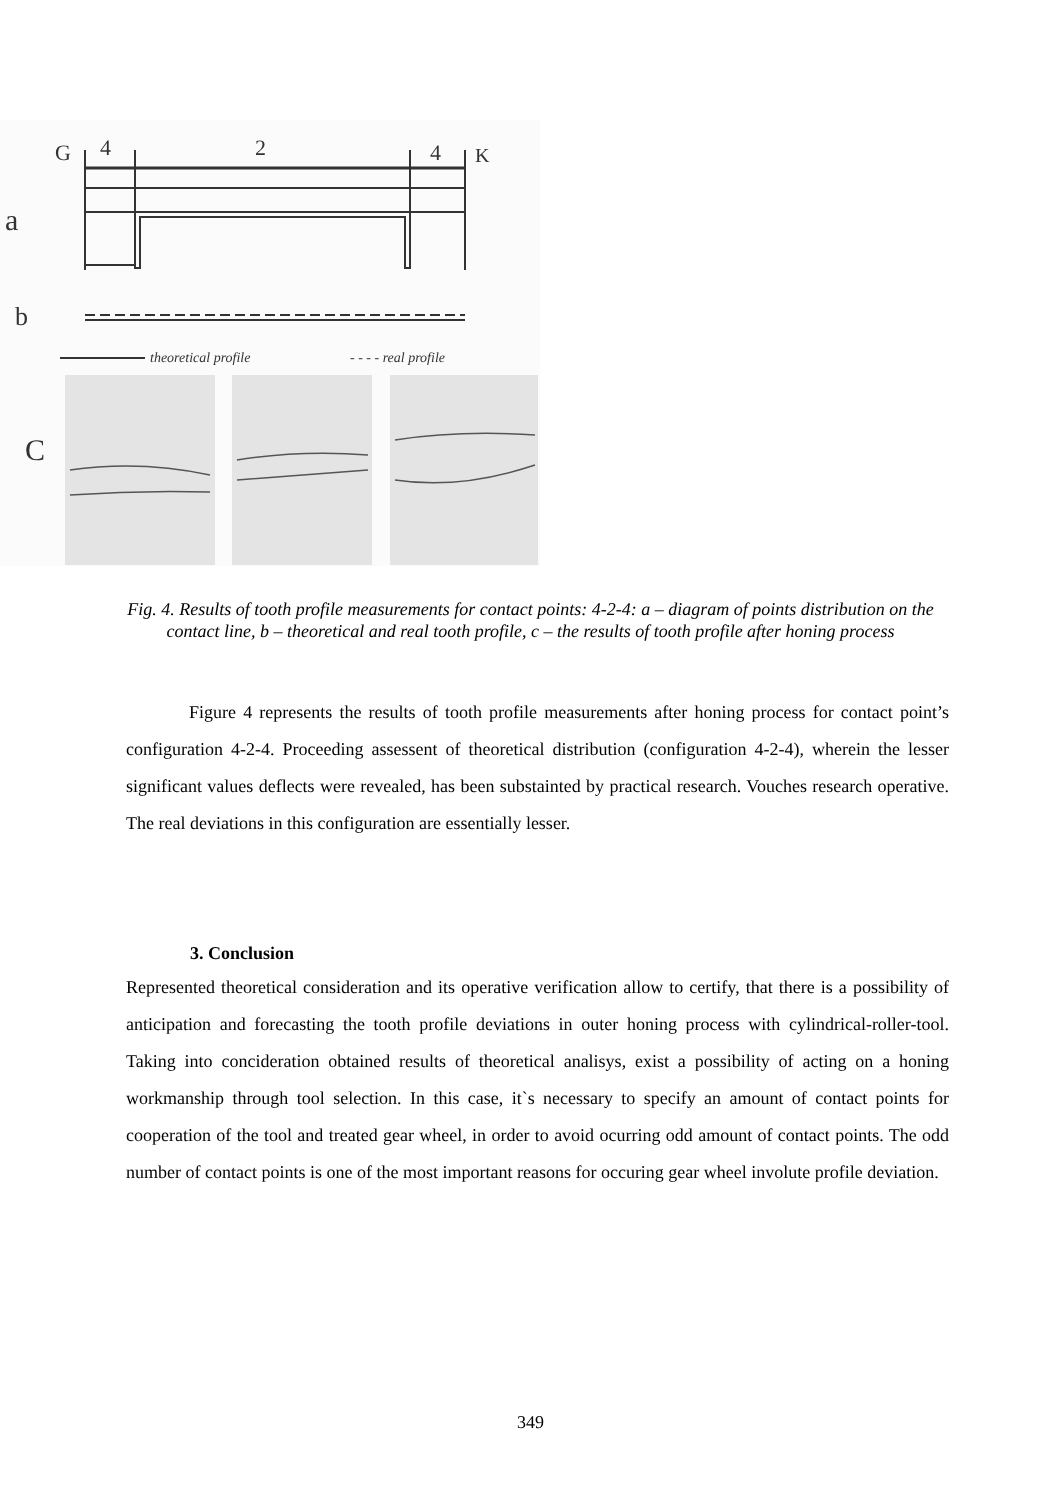G
4
2
4
K
a
b
theoretical profile
- - - - real profile
C
Fig. 4. Results of tooth profile measurements for contact points: 4-2-4: a – diagram of points distribution on the contact line, b – theoretical and real tooth profile, c – the results of tooth profile after honing process
Figure 4 represents the results of tooth profile measurements after honing process for contact point’s configuration 4-2-4. Proceeding assessent of theoretical distribution (configuration 4-2-4), wherein the lesser significant values deflects were revealed, has been substainted by practical research. Vouches research operative. The real deviations in this configuration are essentially lesser.
3. Conclusion
Represented theoretical consideration and its operative verification allow to certify, that there is a possibility of anticipation and forecasting the tooth profile deviations in outer honing process with cylindrical-roller-tool. Taking into conciderat­ion obtained results of theoretical analisys, exist a possibility of acting on a honing workmanship through tool selection. In this case, it`s necessary to specify an amount of contact points for cooperation of the tool and treated gear wheel, in order to avoid ocurring odd amount of contact points. The odd number of contact points is one of the most important reasons for occuring gear wheel involute profile deviation.
349